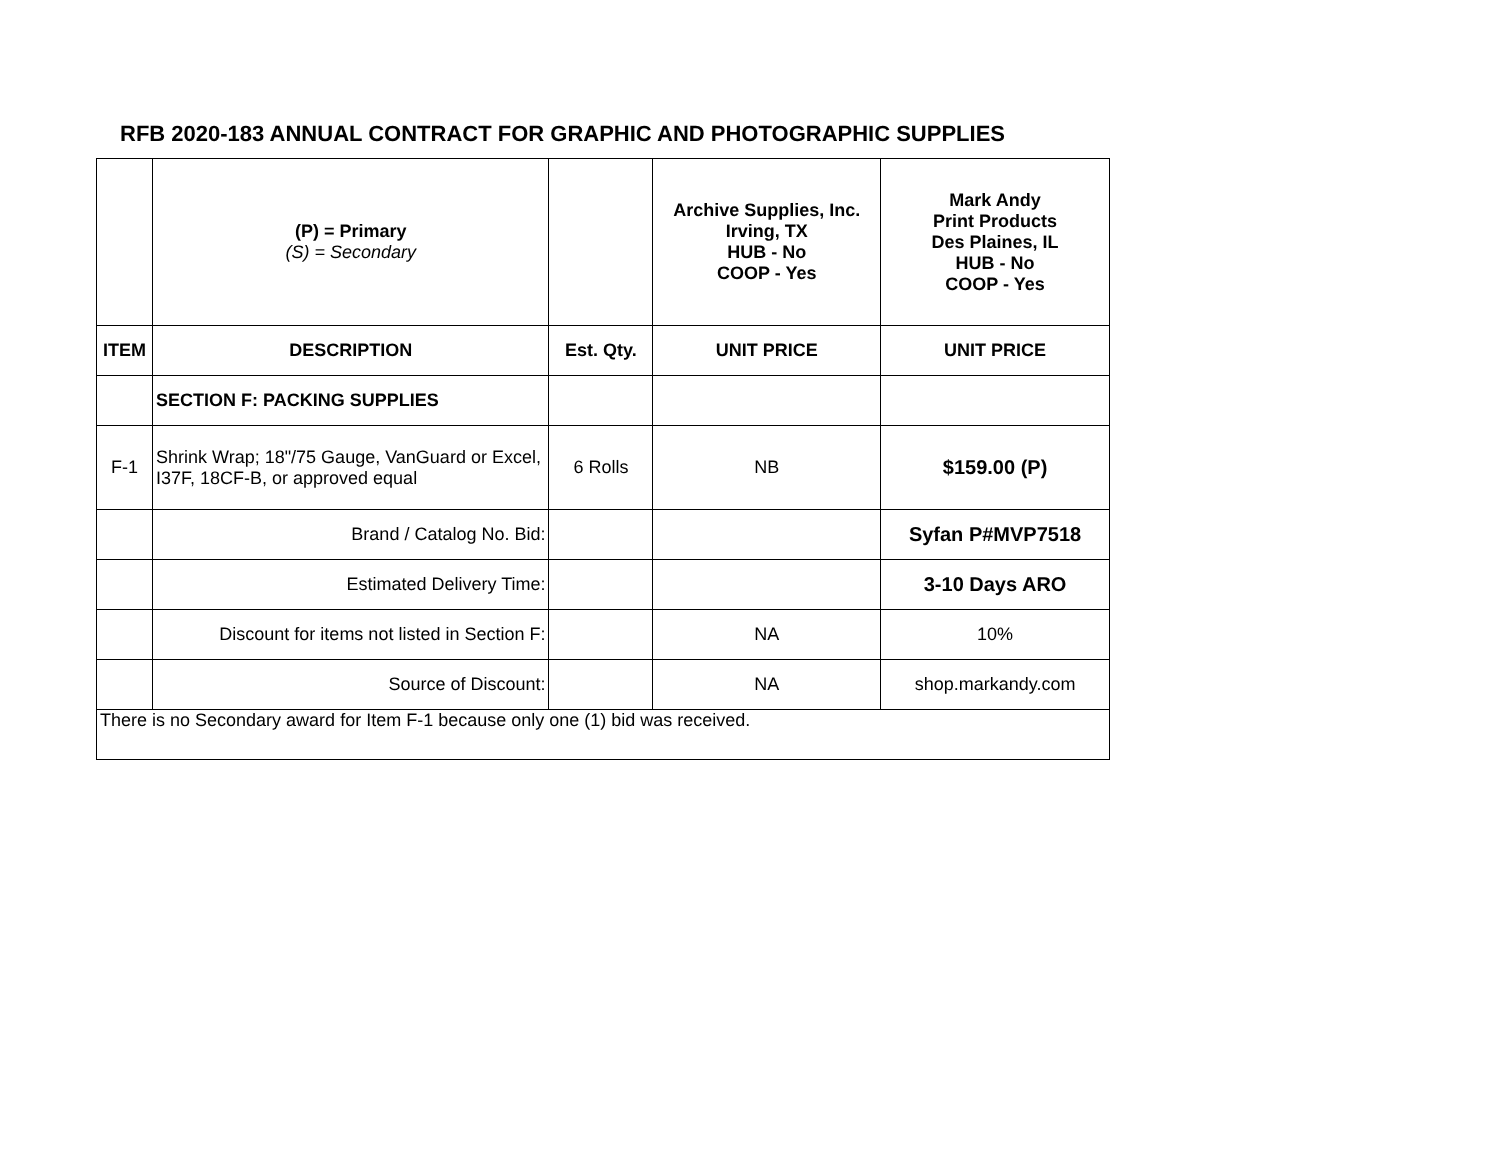RFB 2020-183 ANNUAL CONTRACT FOR GRAPHIC AND PHOTOGRAPHIC SUPPLIES
| | (P) = Primary (S) = Secondary | | Archive Supplies, Inc. Irving, TX HUB - No COOP - Yes | Mark Andy Print Products Des Plaines, IL HUB - No COOP - Yes |
| ITEM | DESCRIPTION | Est. Qty. | UNIT PRICE | UNIT PRICE |
| | SECTION F: PACKING SUPPLIES | | | |
| F-1 | Shrink Wrap; 18"/75 Gauge, VanGuard or Excel, I37F, 18CF-B, or approved equal | 6 Rolls | NB | $159.00 (P) |
| | Brand / Catalog No. Bid: | | | Syfan P#MVP7518 |
| | Estimated Delivery Time: | | | 3-10 Days ARO |
| | Discount for items not listed in Section F: | | NA | 10% |
| | Source of Discount: | | NA | shop.markandy.com |
| There is no Secondary award for Item F-1 because only one (1) bid was received. | | | | |